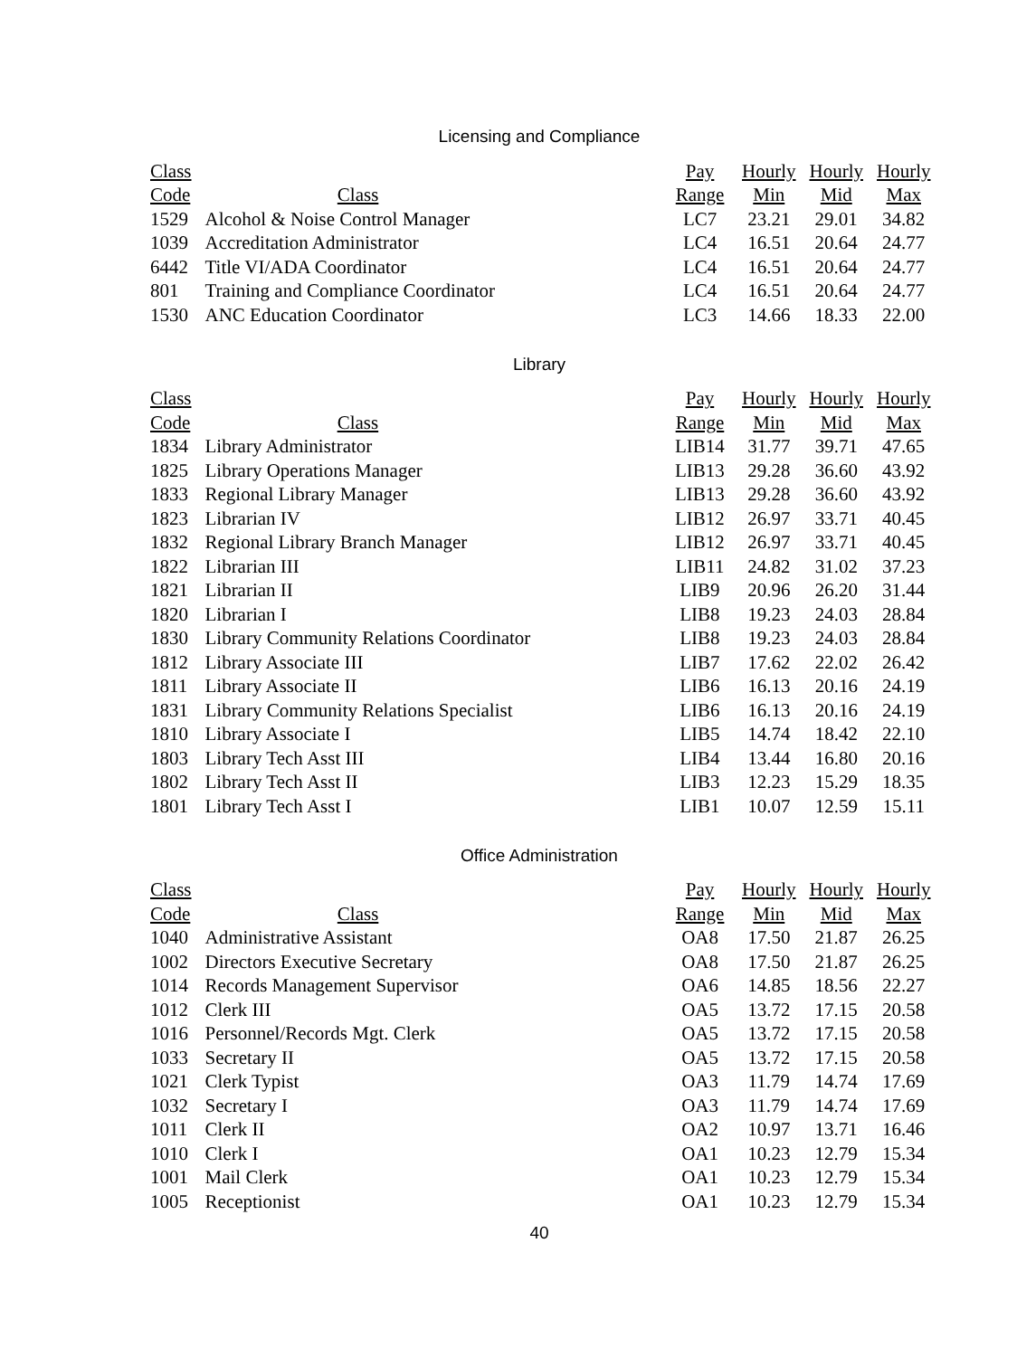Licensing and Compliance
| Class | | Pay | Hourly | Hourly | Hourly |
| --- | --- | --- | --- | --- | --- |
| Code | Class | Range | Min | Mid | Max |
| 1529 | Alcohol & Noise Control Manager | LC7 | 23.21 | 29.01 | 34.82 |
| 1039 | Accreditation Administrator | LC4 | 16.51 | 20.64 | 24.77 |
| 6442 | Title VI/ADA Coordinator | LC4 | 16.51 | 20.64 | 24.77 |
| 801 | Training and Compliance Coordinator | LC4 | 16.51 | 20.64 | 24.77 |
| 1530 | ANC Education Coordinator | LC3 | 14.66 | 18.33 | 22.00 |
Library
| Class | | Pay | Hourly | Hourly | Hourly |
| --- | --- | --- | --- | --- | --- |
| Code | Class | Range | Min | Mid | Max |
| 1834 | Library Administrator | LIB14 | 31.77 | 39.71 | 47.65 |
| 1825 | Library Operations Manager | LIB13 | 29.28 | 36.60 | 43.92 |
| 1833 | Regional Library Manager | LIB13 | 29.28 | 36.60 | 43.92 |
| 1823 | Librarian IV | LIB12 | 26.97 | 33.71 | 40.45 |
| 1832 | Regional Library Branch Manager | LIB12 | 26.97 | 33.71 | 40.45 |
| 1822 | Librarian III | LIB11 | 24.82 | 31.02 | 37.23 |
| 1821 | Librarian II | LIB9 | 20.96 | 26.20 | 31.44 |
| 1820 | Librarian I | LIB8 | 19.23 | 24.03 | 28.84 |
| 1830 | Library Community Relations Coordinator | LIB8 | 19.23 | 24.03 | 28.84 |
| 1812 | Library Associate III | LIB7 | 17.62 | 22.02 | 26.42 |
| 1811 | Library Associate II | LIB6 | 16.13 | 20.16 | 24.19 |
| 1831 | Library Community Relations Specialist | LIB6 | 16.13 | 20.16 | 24.19 |
| 1810 | Library Associate I | LIB5 | 14.74 | 18.42 | 22.10 |
| 1803 | Library Tech Asst III | LIB4 | 13.44 | 16.80 | 20.16 |
| 1802 | Library Tech Asst II | LIB3 | 12.23 | 15.29 | 18.35 |
| 1801 | Library Tech Asst I | LIB1 | 10.07 | 12.59 | 15.11 |
Office Administration
| Class | | Pay | Hourly | Hourly | Hourly |
| --- | --- | --- | --- | --- | --- |
| Code | Class | Range | Min | Mid | Max |
| 1040 | Administrative Assistant | OA8 | 17.50 | 21.87 | 26.25 |
| 1002 | Directors Executive Secretary | OA8 | 17.50 | 21.87 | 26.25 |
| 1014 | Records Management Supervisor | OA6 | 14.85 | 18.56 | 22.27 |
| 1012 | Clerk III | OA5 | 13.72 | 17.15 | 20.58 |
| 1016 | Personnel/Records Mgt. Clerk | OA5 | 13.72 | 17.15 | 20.58 |
| 1033 | Secretary II | OA5 | 13.72 | 17.15 | 20.58 |
| 1021 | Clerk Typist | OA3 | 11.79 | 14.74 | 17.69 |
| 1032 | Secretary I | OA3 | 11.79 | 14.74 | 17.69 |
| 1011 | Clerk II | OA2 | 10.97 | 13.71 | 16.46 |
| 1010 | Clerk I | OA1 | 10.23 | 12.79 | 15.34 |
| 1001 | Mail Clerk | OA1 | 10.23 | 12.79 | 15.34 |
| 1005 | Receptionist | OA1 | 10.23 | 12.79 | 15.34 |
40